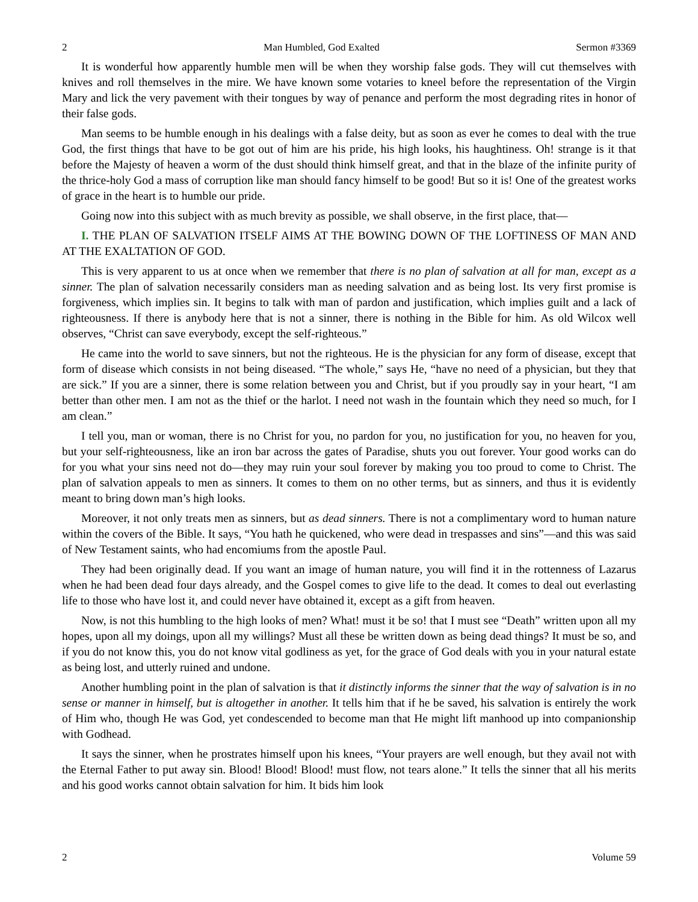2 Man Humbled, God Exalted Sermon #3369
It is wonderful how apparently humble men will be when they worship false gods. They will cut themselves with knives and roll themselves in the mire. We have known some votaries to kneel before the representation of the Virgin Mary and lick the very pavement with their tongues by way of penance and perform the most degrading rites in honor of their false gods.
Man seems to be humble enough in his dealings with a false deity, but as soon as ever he comes to deal with the true God, the first things that have to be got out of him are his pride, his high looks, his haughtiness. Oh! strange is it that before the Majesty of heaven a worm of the dust should think himself great, and that in the blaze of the infinite purity of the thrice-holy God a mass of corruption like man should fancy himself to be good! But so it is! One of the greatest works of grace in the heart is to humble our pride.
Going now into this subject with as much brevity as possible, we shall observe, in the first place, that—
I. THE PLAN OF SALVATION ITSELF AIMS AT THE BOWING DOWN OF THE LOFTINESS OF MAN AND AT THE EXALTATION OF GOD.
This is very apparent to us at once when we remember that there is no plan of salvation at all for man, except as a sinner. The plan of salvation necessarily considers man as needing salvation and as being lost. Its very first promise is forgiveness, which implies sin. It begins to talk with man of pardon and justification, which implies guilt and a lack of righteousness. If there is anybody here that is not a sinner, there is nothing in the Bible for him. As old Wilcox well observes, “Christ can save everybody, except the self-righteous.”
He came into the world to save sinners, but not the righteous. He is the physician for any form of disease, except that form of disease which consists in not being diseased. “The whole,” says He, “have no need of a physician, but they that are sick.” If you are a sinner, there is some relation between you and Christ, but if you proudly say in your heart, “I am better than other men. I am not as the thief or the harlot. I need not wash in the fountain which they need so much, for I am clean.”
I tell you, man or woman, there is no Christ for you, no pardon for you, no justification for you, no heaven for you, but your self-righteousness, like an iron bar across the gates of Paradise, shuts you out forever. Your good works can do for you what your sins need not do—they may ruin your soul forever by making you too proud to come to Christ. The plan of salvation appeals to men as sinners. It comes to them on no other terms, but as sinners, and thus it is evidently meant to bring down man’s high looks.
Moreover, it not only treats men as sinners, but as dead sinners. There is not a complimentary word to human nature within the covers of the Bible. It says, “You hath he quickened, who were dead in trespasses and sins”—and this was said of New Testament saints, who had encomiums from the apostle Paul.
They had been originally dead. If you want an image of human nature, you will find it in the rottenness of Lazarus when he had been dead four days already, and the Gospel comes to give life to the dead. It comes to deal out everlasting life to those who have lost it, and could never have obtained it, except as a gift from heaven.
Now, is not this humbling to the high looks of men? What! must it be so! that I must see “Death” written upon all my hopes, upon all my doings, upon all my willings? Must all these be written down as being dead things? It must be so, and if you do not know this, you do not know vital godliness as yet, for the grace of God deals with you in your natural estate as being lost, and utterly ruined and undone.
Another humbling point in the plan of salvation is that it distinctly informs the sinner that the way of salvation is in no sense or manner in himself, but is altogether in another. It tells him that if he be saved, his salvation is entirely the work of Him who, though He was God, yet condescended to become man that He might lift manhood up into companionship with Godhead.
It says the sinner, when he prostrates himself upon his knees, “Your prayers are well enough, but they avail not with the Eternal Father to put away sin. Blood! Blood! Blood! must flow, not tears alone.” It tells the sinner that all his merits and his good works cannot obtain salvation for him. It bids him look
2 Volume 59